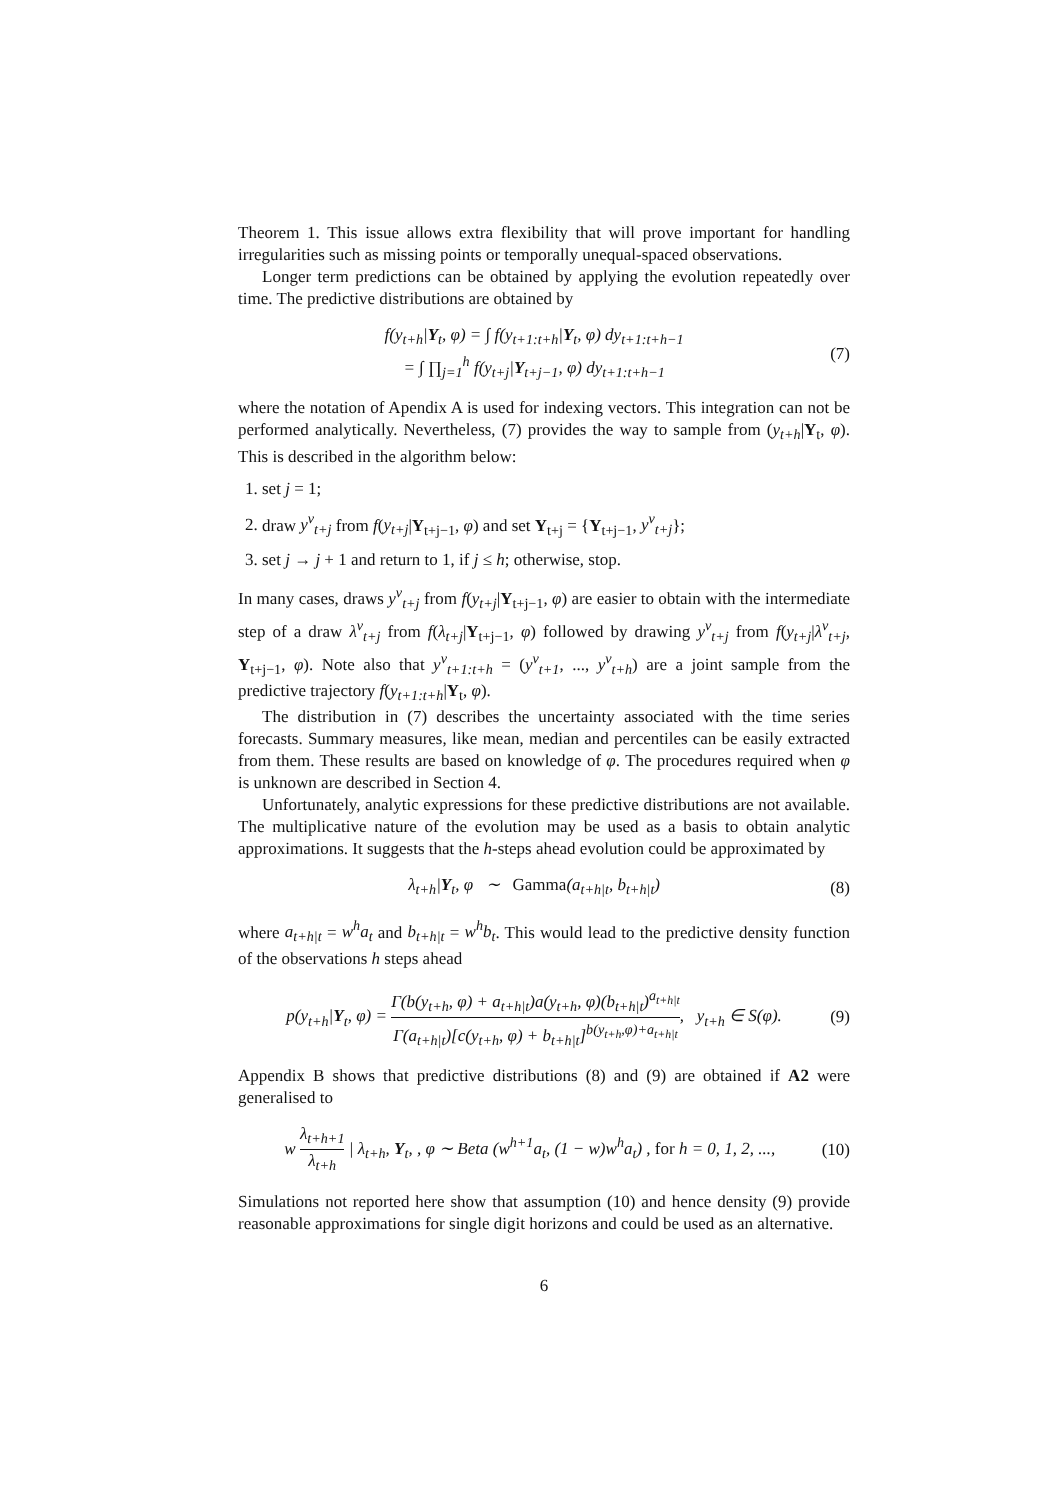Theorem 1. This issue allows extra flexibility that will prove important for handling irregularities such as missing points or temporally unequal-spaced observations.
Longer term predictions can be obtained by applying the evolution repeatedly over time. The predictive distributions are obtained by
f(y<sub>t+h</sub>|Y<sub>t</sub>, φ) = ∫ f(y<sub>t+1:t+h</sub>|Y<sub>t</sub>, φ) dy<sub>t+1:t+h−1</sub>
= ∫ ∏<sub>j=1</sub><sup>h</sup> f(y<sub>t+j</sub>|Y<sub>t+j−1</sub>, φ) dy<sub>t+1:t+h−1</sub>
(7)
where the notation of Apendix A is used for indexing vectors. This integration can not be performed analytically. Nevertheless, (7) provides the way to sample from (y<sub>t+h</sub>|Y<sub>t</sub>, φ). This is described in the algorithm below:
1. set j = 1;
2. draw y<sup>v</sup><sub>t+j</sub> from f(y<sub>t+j</sub>|Y<sub>t+j−1</sub>, φ) and set Y<sub>t+j</sub> = {Y<sub>t+j−1</sub>, y<sup>v</sup><sub>t+j</sub>};
3. set j → j + 1 and return to 1, if j ≤ h; otherwise, stop.
In many cases, draws y<sup>v</sup><sub>t+j</sub> from f(y<sub>t+j</sub>|Y<sub>t+j−1</sub>, φ) are easier to obtain with the intermediate step of a draw λ<sup>v</sup><sub>t+j</sub> from f(λ<sub>t+j</sub>|Y<sub>t+j−1</sub>, φ) followed by drawing y<sup>v</sup><sub>t+j</sub> from f(y<sub>t+j</sub>|λ<sup>v</sup><sub>t+j</sub>, Y<sub>t+j−1</sub>, φ). Note also that y<sup>v</sup><sub>t+1:t+h</sub> = (y<sup>v</sup><sub>t+1</sub>, ..., y<sup>v</sup><sub>t+h</sub>) are a joint sample from the predictive trajectory f(y<sub>t+1:t+h</sub>|Y<sub>t</sub>, φ).
The distribution in (7) describes the uncertainty associated with the time series forecasts. Summary measures, like mean, median and percentiles can be easily extracted from them. These results are based on knowledge of φ. The procedures required when φ is unknown are described in Section 4.
Unfortunately, analytic expressions for these predictive distributions are not available. The multiplicative nature of the evolution may be used as a basis to obtain analytic approximations. It suggests that the h-steps ahead evolution could be approximated by
λ<sub>t+h</sub>|Y<sub>t</sub>, φ ∼ Gamma(a<sub>t+h|t</sub>, b<sub>t+h|t</sub>)
(8)
where a<sub>t+h|t</sub> = w<sup>h</sup>a<sub>t</sub> and b<sub>t+h|t</sub> = w<sup>h</sup>b<sub>t</sub>. This would lead to the predictive density function of the observations h steps ahead
p(y<sub>t+h</sub>|Y<sub>t</sub>, φ) = Γ(b(y<sub>t+h</sub>, φ) + a<sub>t+h|t</sub>)a(y<sub>t+h</sub>, φ)(b<sub>t+h|t</sub>)<sup>a<sub>t+h|t</sub></sup> Γ(a<sub>t+h|t</sub>)[c(y<sub>t+h</sub>, φ) + b<sub>t+h|t</sub>]<sup>b(y<sub>t+h</sub>,φ)+a<sub>t+h|t</sub></sup>, y<sub>t+h</sub> ∈ S(φ).
(9)
Appendix B shows that predictive distributions (8) and (9) are obtained if A2 were generalised to
w λ<sub>t+h+1</sub> λ<sub>t+h</sub> | λ<sub>t+h</sub>, Y<sub>t</sub>, , φ ∼ Beta (w<sup>h+1</sup>a<sub>t</sub>, (1 − w)w<sup>h</sup>a<sub>t</sub>) , for h = 0, 1, 2, ...,
(10)
Simulations not reported here show that assumption (10) and hence density (9) provide reasonable approximations for single digit horizons and could be used as an alternative.
6